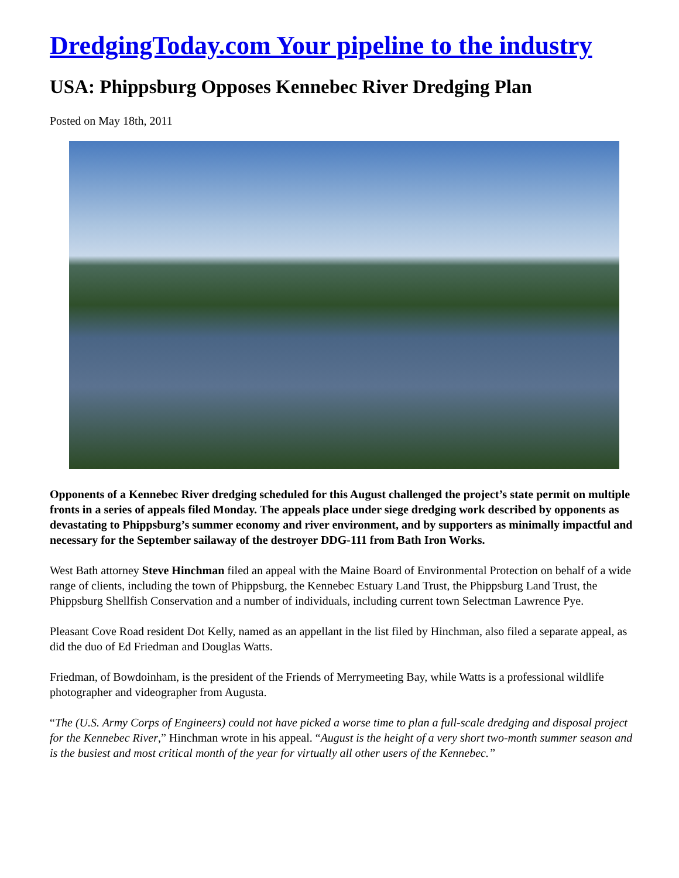DredgingToday.com Your pipeline to the industry
USA: Phippsburg Opposes Kennebec River Dredging Plan
Posted on May 18th, 2011
Opponents of a Kennebec River dredging scheduled for this August challenged the project’s state permit on multiple fronts in a series of appeals filed Monday. The appeals place under siege dredging work described by opponents as devastating to Phippsburg’s summer economy and river environment, and by supporters as minimally impactful and necessary for the September sailaway of the destroyer DDG-111 from Bath Iron Works.
West Bath attorney Steve Hinchman filed an appeal with the Maine Board of Environmental Protection on behalf of a wide range of clients, including the town of Phippsburg, the Kennebec Estuary Land Trust, the Phippsburg Land Trust, the Phippsburg Shellfish Conservation and a number of individuals, including current town Selectman Lawrence Pye.
Pleasant Cove Road resident Dot Kelly, named as an appellant in the list filed by Hinchman, also filed a separate appeal, as did the duo of Ed Friedman and Douglas Watts.
Friedman, of Bowdoinham, is the president of the Friends of Merrymeeting Bay, while Watts is a professional wildlife photographer and videographer from Augusta.
“The (U.S. Army Corps of Engineers) could not have picked a worse time to plan a full-scale dredging and disposal project for the Kennebec River,” Hinchman wrote in his appeal. “August is the height of a very short two-month summer season and is the busiest and most critical month of the year for virtually all other users of the Kennebec.”